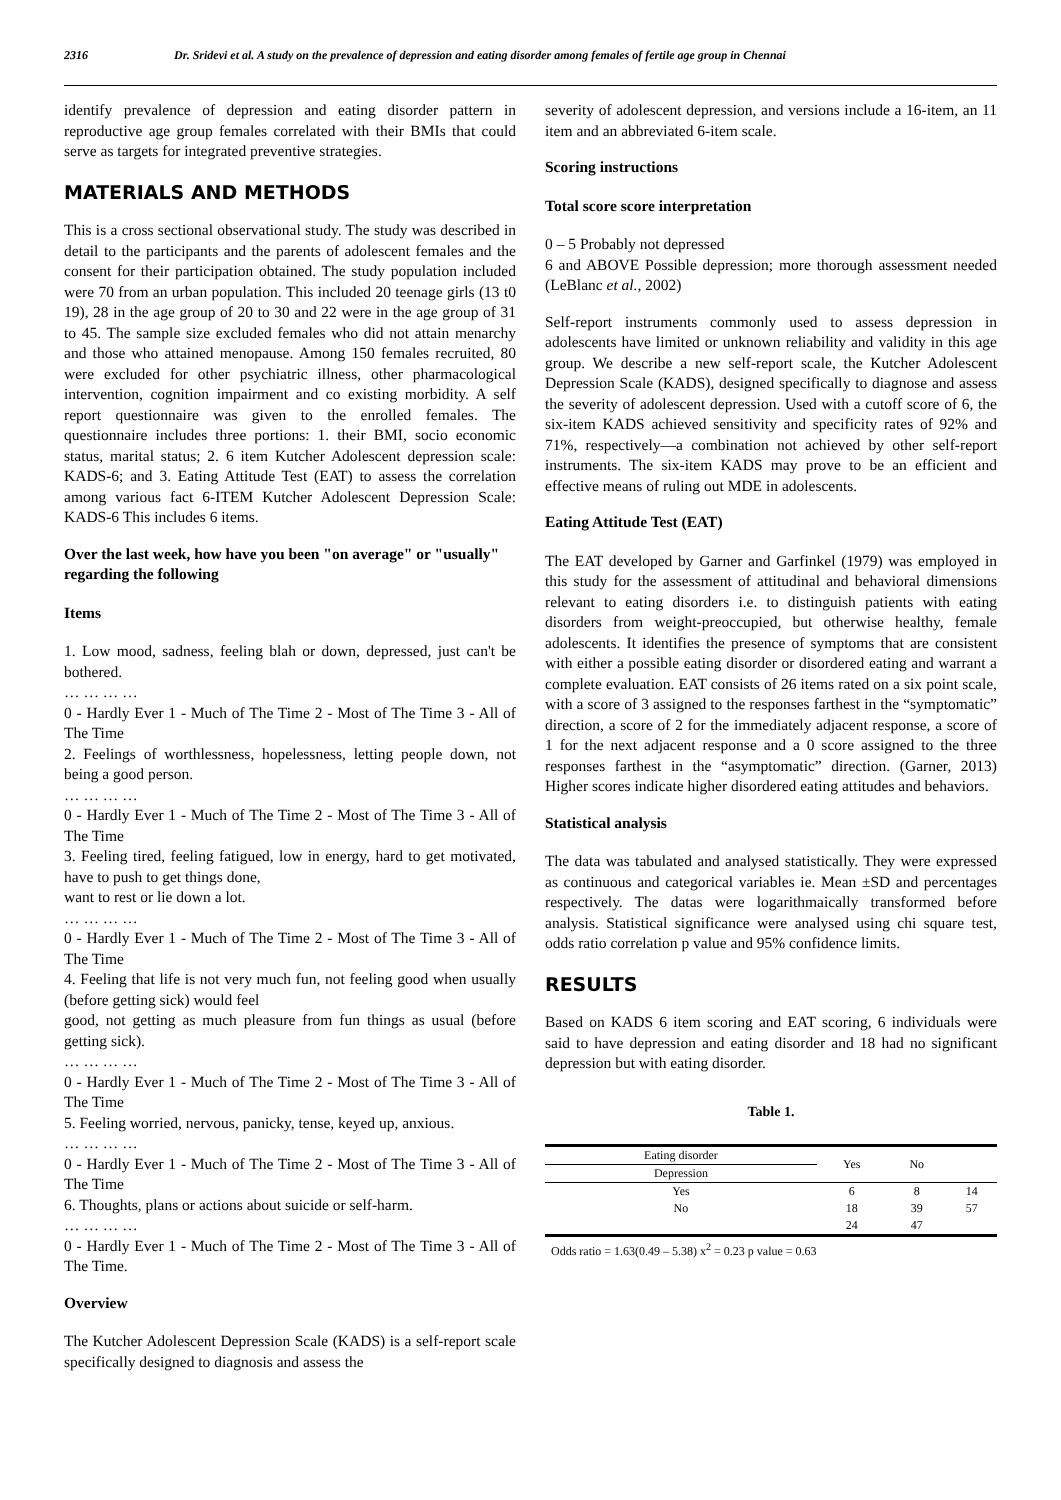2316 Dr. Sridevi et al. A study on the prevalence of depression and eating disorder among females of fertile age group in Chennai
identify prevalence of depression and eating disorder pattern in reproductive age group females correlated with their BMIs that could serve as targets for integrated preventive strategies.
MATERIALS AND METHODS
This is a cross sectional observational study. The study was described in detail to the participants and the parents of adolescent females and the consent for their participation obtained. The study population included were 70 from an urban population. This included 20 teenage girls (13 t0 19), 28 in the age group of 20 to 30 and 22 were in the age group of 31 to 45. The sample size excluded females who did not attain menarchy and those who attained menopause. Among 150 females recruited, 80 were excluded for other psychiatric illness, other pharmacological intervention, cognition impairment and co existing morbidity. A self report questionnaire was given to the enrolled females. The questionnaire includes three portions: 1. their BMI, socio economic status, marital status; 2. 6 item Kutcher Adolescent depression scale: KADS-6; and 3. Eating Attitude Test (EAT) to assess the correlation among various fact 6-ITEM Kutcher Adolescent Depression Scale: KADS-6 This includes 6 items.
Over the last week, how have you been "on average" or "usually" regarding the following
Items
1. Low mood, sadness, feeling blah or down, depressed, just can't be bothered.
… … … …
0 - Hardly Ever 1 - Much of The Time 2 - Most of The Time 3 - All of The Time
2. Feelings of worthlessness, hopelessness, letting people down, not being a good person.
… … … …
0 - Hardly Ever 1 - Much of The Time 2 - Most of The Time 3 - All of The Time
3. Feeling tired, feeling fatigued, low in energy, hard to get motivated, have to push to get things done,
want to rest or lie down a lot.
… … … …
0 - Hardly Ever 1 - Much of The Time 2 - Most of The Time 3 - All of The Time
4. Feeling that life is not very much fun, not feeling good when usually (before getting sick) would feel
good, not getting as much pleasure from fun things as usual (before getting sick).
… … … …
0 - Hardly Ever 1 - Much of The Time 2 - Most of The Time 3 - All of The Time
5. Feeling worried, nervous, panicky, tense, keyed up, anxious.
… … … …
0 - Hardly Ever 1 - Much of The Time 2 - Most of The Time 3 - All of The Time
6. Thoughts, plans or actions about suicide or self-harm.
… … … …
0 - Hardly Ever 1 - Much of The Time 2 - Most of The Time 3 - All of The Time.
Overview
The Kutcher Adolescent Depression Scale (KADS) is a self-report scale specifically designed to diagnosis and assess the
severity of adolescent depression, and versions include a 16-item, an 11 item and an abbreviated 6-item scale.
Scoring instructions
Total score score interpretation
0 – 5 Probably not depressed
6 and ABOVE Possible depression; more thorough assessment needed (LeBlanc et al., 2002)
Self-report instruments commonly used to assess depression in adolescents have limited or unknown reliability and validity in this age group. We describe a new self-report scale, the Kutcher Adolescent Depression Scale (KADS), designed specifically to diagnose and assess the severity of adolescent depression. Used with a cutoff score of 6, the six-item KADS achieved sensitivity and specificity rates of 92% and 71%, respectively—a combination not achieved by other self-report instruments. The six-item KADS may prove to be an efficient and effective means of ruling out MDE in adolescents.
Eating Attitude Test (EAT)
The EAT developed by Garner and Garfinkel (1979) was employed in this study for the assessment of attitudinal and behavioral dimensions relevant to eating disorders i.e. to distinguish patients with eating disorders from weight-preoccupied, but otherwise healthy, female adolescents. It identifies the presence of symptoms that are consistent with either a possible eating disorder or disordered eating and warrant a complete evaluation. EAT consists of 26 items rated on a six point scale, with a score of 3 assigned to the responses farthest in the “symptomatic” direction, a score of 2 for the immediately adjacent response, a score of 1 for the next adjacent response and a 0 score assigned to the three responses farthest in the “asymptomatic” direction. (Garner, 2013) Higher scores indicate higher disordered eating attitudes and behaviors.
Statistical analysis
The data was tabulated and analysed statistically. They were expressed as continuous and categorical variables ie. Mean ±SD and percentages respectively. The datas were logarithmaically transformed before analysis. Statistical significance were analysed using chi square test, odds ratio correlation p value and 95% confidence limits.
RESULTS
Based on KADS 6 item scoring and EAT scoring, 6 individuals were said to have depression and eating disorder and 18 had no significant depression but with eating disorder.
Table 1.
| Eating disorder | Yes | No | |
| --- | --- | --- | --- |
| Depression | | | |
| Yes | 6 | 8 | 14 |
| No | 18 | 39 | 57 |
| | 24 | 47 | |
Odds ratio = 1.63(0.49 – 5.38) x<sup>2</sup> = 0.23 p value = 0.63